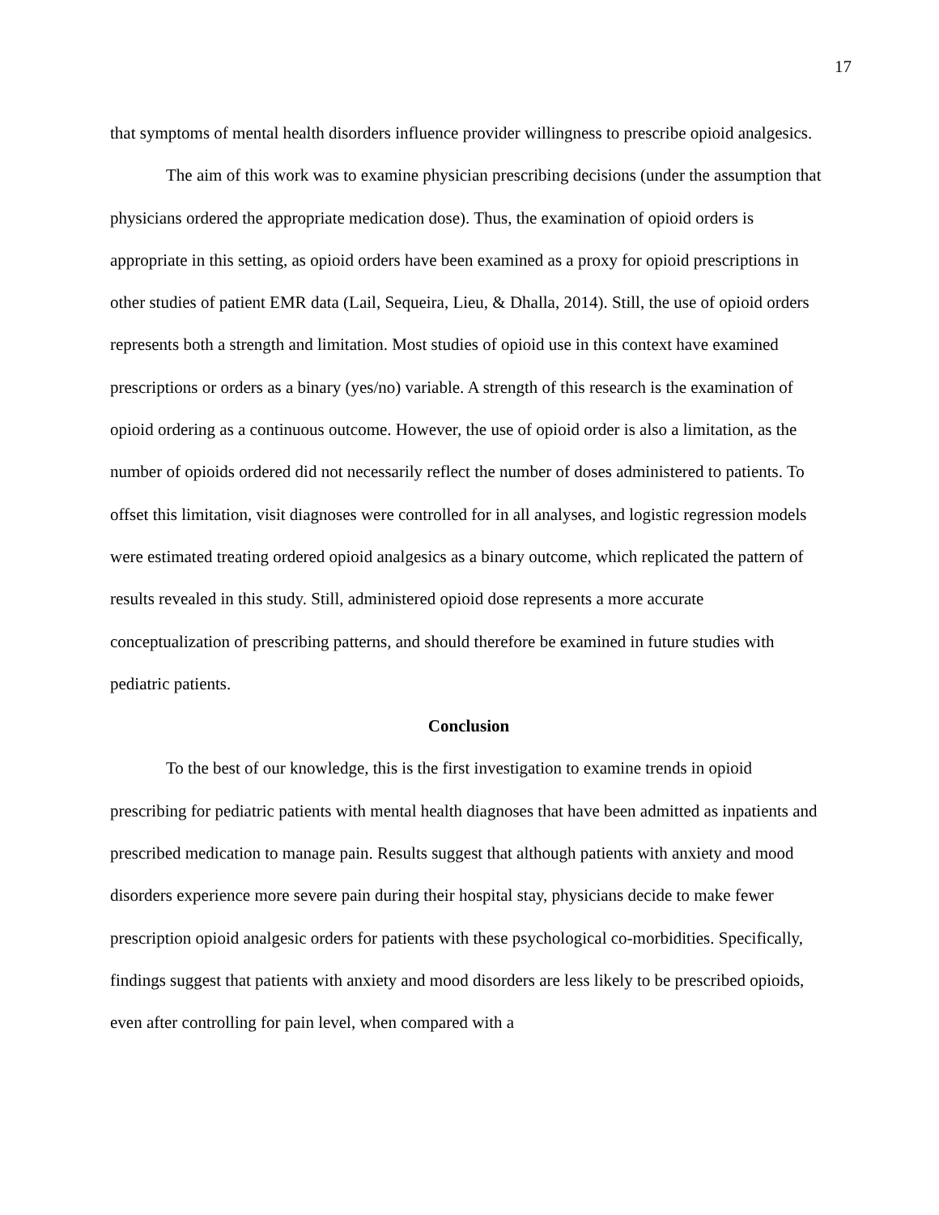17
that symptoms of mental health disorders influence provider willingness to prescribe opioid analgesics.
The aim of this work was to examine physician prescribing decisions (under the assumption that physicians ordered the appropriate medication dose). Thus, the examination of opioid orders is appropriate in this setting, as opioid orders have been examined as a proxy for opioid prescriptions in other studies of patient EMR data (Lail, Sequeira, Lieu, & Dhalla, 2014). Still, the use of opioid orders represents both a strength and limitation. Most studies of opioid use in this context have examined prescriptions or orders as a binary (yes/no) variable. A strength of this research is the examination of opioid ordering as a continuous outcome. However, the use of opioid order is also a limitation, as the number of opioids ordered did not necessarily reflect the number of doses administered to patients. To offset this limitation, visit diagnoses were controlled for in all analyses, and logistic regression models were estimated treating ordered opioid analgesics as a binary outcome, which replicated the pattern of results revealed in this study. Still, administered opioid dose represents a more accurate conceptualization of prescribing patterns, and should therefore be examined in future studies with pediatric patients.
Conclusion
To the best of our knowledge, this is the first investigation to examine trends in opioid prescribing for pediatric patients with mental health diagnoses that have been admitted as inpatients and prescribed medication to manage pain. Results suggest that although patients with anxiety and mood disorders experience more severe pain during their hospital stay, physicians decide to make fewer prescription opioid analgesic orders for patients with these psychological co-morbidities. Specifically, findings suggest that patients with anxiety and mood disorders are less likely to be prescribed opioids, even after controlling for pain level, when compared with a